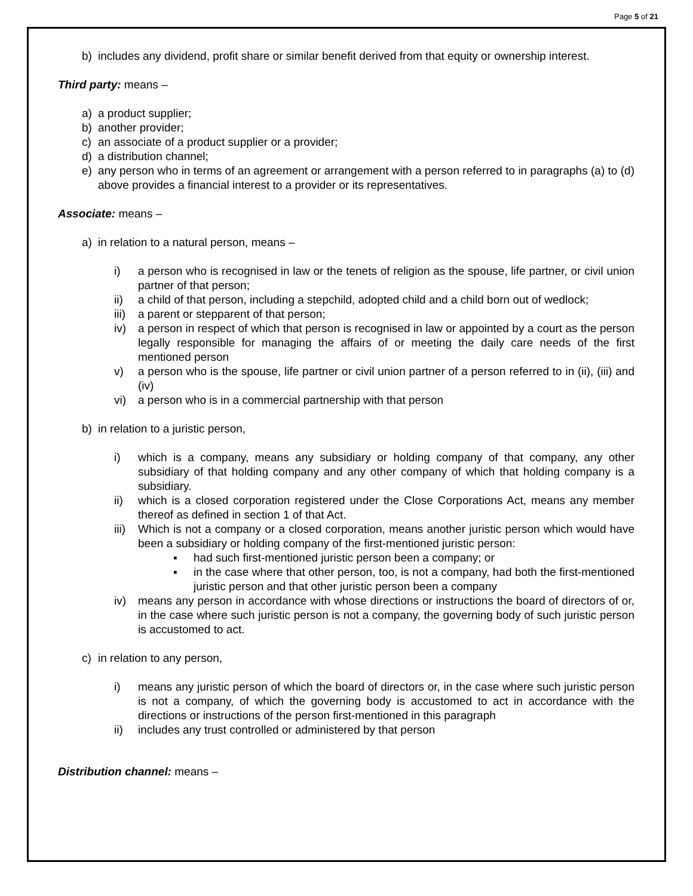Page 5 of 21
b) includes any dividend, profit share or similar benefit derived from that equity or ownership interest.
Third party: means –
a) a product supplier;
b) another provider;
c) an associate of a product supplier or a provider;
d) a distribution channel;
e) any person who in terms of an agreement or arrangement with a person referred to in paragraphs (a) to (d) above provides a financial interest to a provider or its representatives.
Associate: means –
a) in relation to a natural person, means –
i) a person who is recognised in law or the tenets of religion as the spouse, life partner, or civil union partner of that person;
ii) a child of that person, including a stepchild, adopted child and a child born out of wedlock;
iii) a parent or stepparent of that person;
iv) a person in respect of which that person is recognised in law or appointed by a court as the person legally responsible for managing the affairs of or meeting the daily care needs of the first mentioned person
v) a person who is the spouse, life partner or civil union partner of a person referred to in (ii), (iii) and (iv)
vi) a person who is in a commercial partnership with that person
b) in relation to a juristic person,
i) which is a company, means any subsidiary or holding company of that company, any other subsidiary of that holding company and any other company of which that holding company is a subsidiary.
ii) which is a closed corporation registered under the Close Corporations Act, means any member thereof as defined in section 1 of that Act.
iii) Which is not a company or a closed corporation, means another juristic person which would have been a subsidiary or holding company of the first-mentioned juristic person:
▪ had such first-mentioned juristic person been a company; or
▪ in the case where that other person, too, is not a company, had both the first-mentioned juristic person and that other juristic person been a company
iv) means any person in accordance with whose directions or instructions the board of directors of or, in the case where such juristic person is not a company, the governing body of such juristic person is accustomed to act.
c) in relation to any person,
i) means any juristic person of which the board of directors or, in the case where such juristic person is not a company, of which the governing body is accustomed to act in accordance with the directions or instructions of the person first-mentioned in this paragraph
ii) includes any trust controlled or administered by that person
Distribution channel: means –